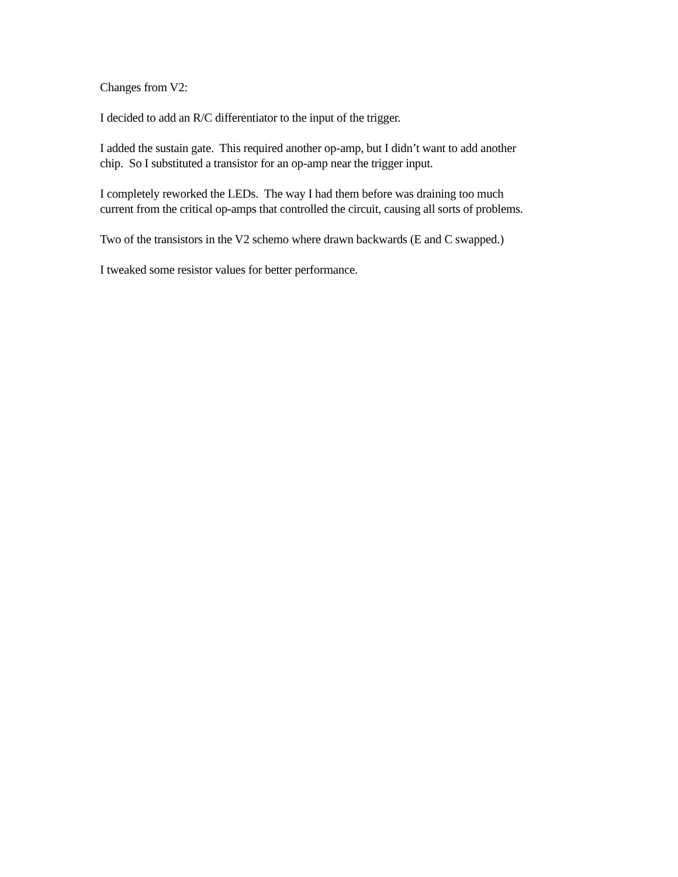Changes from V2:
I decided to add an R/C differentiator to the input of the trigger.
I added the sustain gate. This required another op-amp, but I didn’t want to add another
chip. So I substituted a transistor for an op-amp near the trigger input.
I completely reworked the LEDs. The way I had them before was draining too much
current from the critical op-amps that controlled the circuit, causing all sorts of problems.
Two of the transistors in the V2 schemo where drawn backwards (E and C swapped.)
I tweaked some resistor values for better performance.